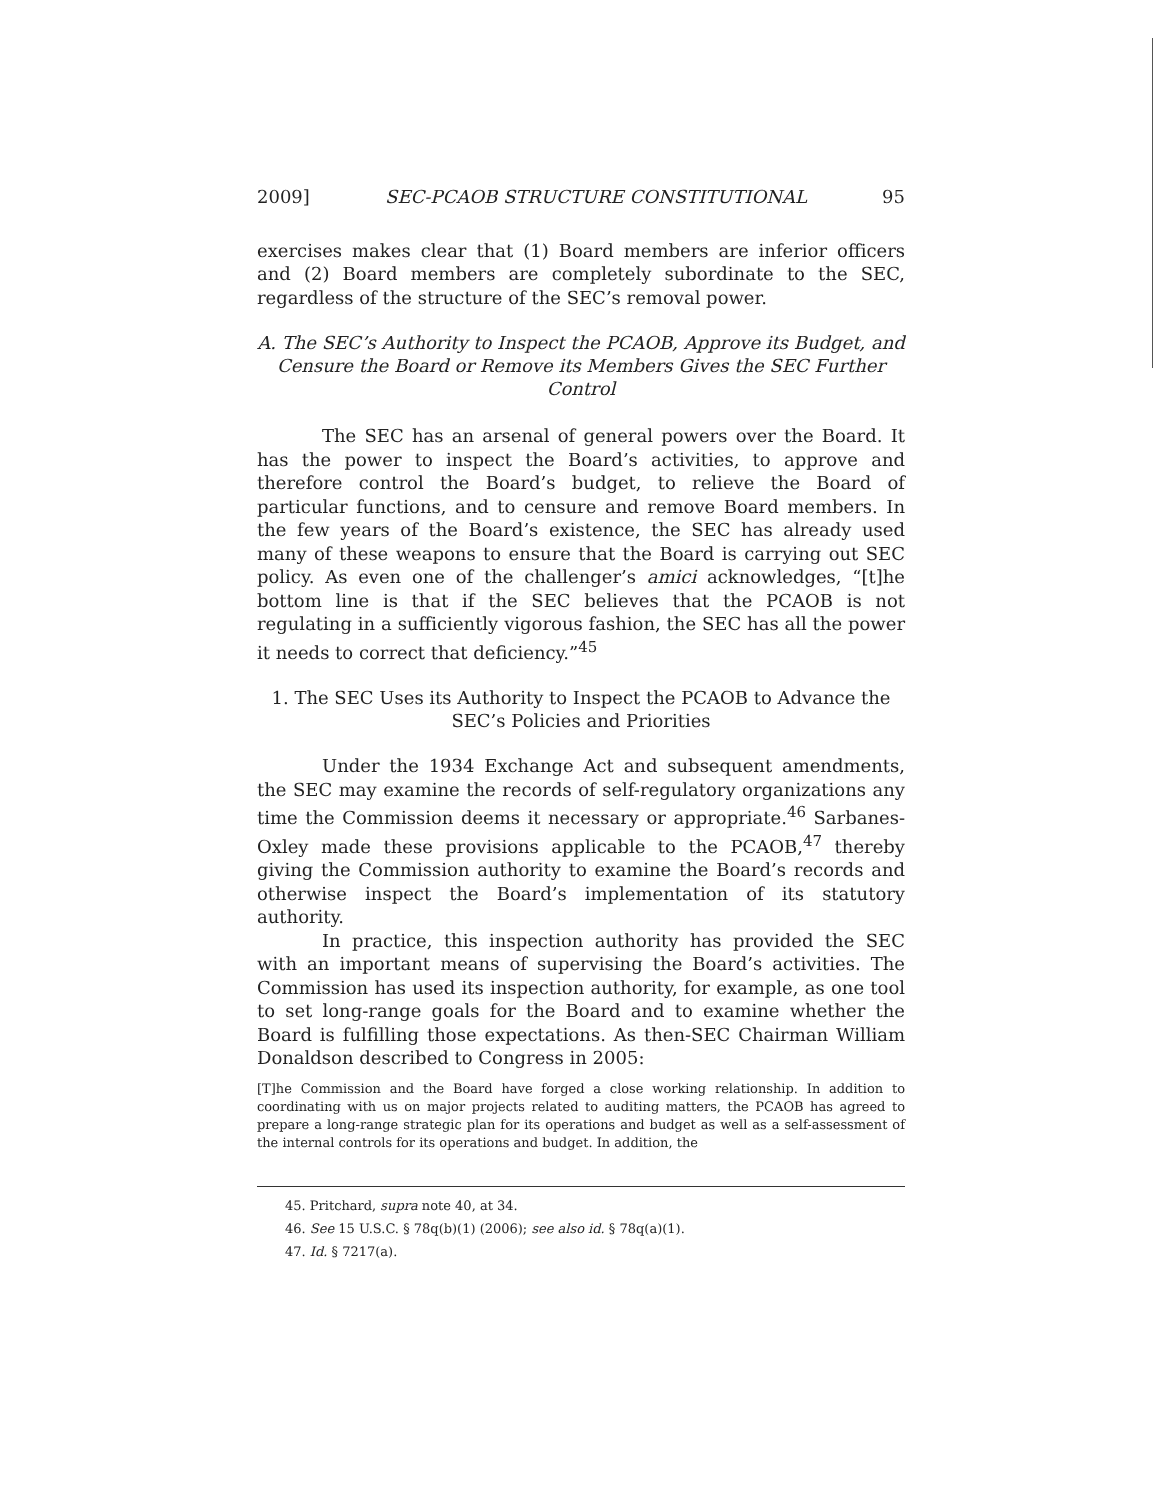2009] SEC-PCAOB STRUCTURE CONSTITUTIONAL 95
exercises makes clear that (1) Board members are inferior officers and (2) Board members are completely subordinate to the SEC, regardless of the structure of the SEC’s removal power.
A. The SEC’s Authority to Inspect the PCAOB, Approve its Budget, and Censure the Board or Remove its Members Gives the SEC Further Control
The SEC has an arsenal of general powers over the Board. It has the power to inspect the Board’s activities, to approve and therefore control the Board’s budget, to relieve the Board of particular functions, and to censure and remove Board members. In the few years of the Board’s existence, the SEC has already used many of these weapons to ensure that the Board is carrying out SEC policy. As even one of the challenger’s amici acknowledges, “[t]he bottom line is that if the SEC believes that the PCAOB is not regulating in a sufficiently vigorous fashion, the SEC has all the power it needs to correct that deficiency.”<sup>45</sup>
1. The SEC Uses its Authority to Inspect the PCAOB to Advance the SEC’s Policies and Priorities
Under the 1934 Exchange Act and subsequent amendments, the SEC may examine the records of self-regulatory organizations any time the Commission deems it necessary or appropriate.<sup>46</sup> Sarbanes-Oxley made these provisions applicable to the PCAOB,<sup>47</sup> thereby giving the Commission authority to examine the Board’s records and otherwise inspect the Board’s implementation of its statutory authority.
In practice, this inspection authority has provided the SEC with an important means of supervising the Board’s activities. The Commission has used its inspection authority, for example, as one tool to set long-range goals for the Board and to examine whether the Board is fulfilling those expectations. As then-SEC Chairman William Donaldson described to Congress in 2005:
[T]he Commission and the Board have forged a close working relationship. In addition to coordinating with us on major projects related to auditing matters, the PCAOB has agreed to prepare a long-range strategic plan for its operations and budget as well as a self-assessment of the internal controls for its operations and budget. In addition, the
45. Pritchard, supra note 40, at 34.
46. See 15 U.S.C. § 78q(b)(1) (2006); see also id. § 78q(a)(1).
47. Id. § 7217(a).